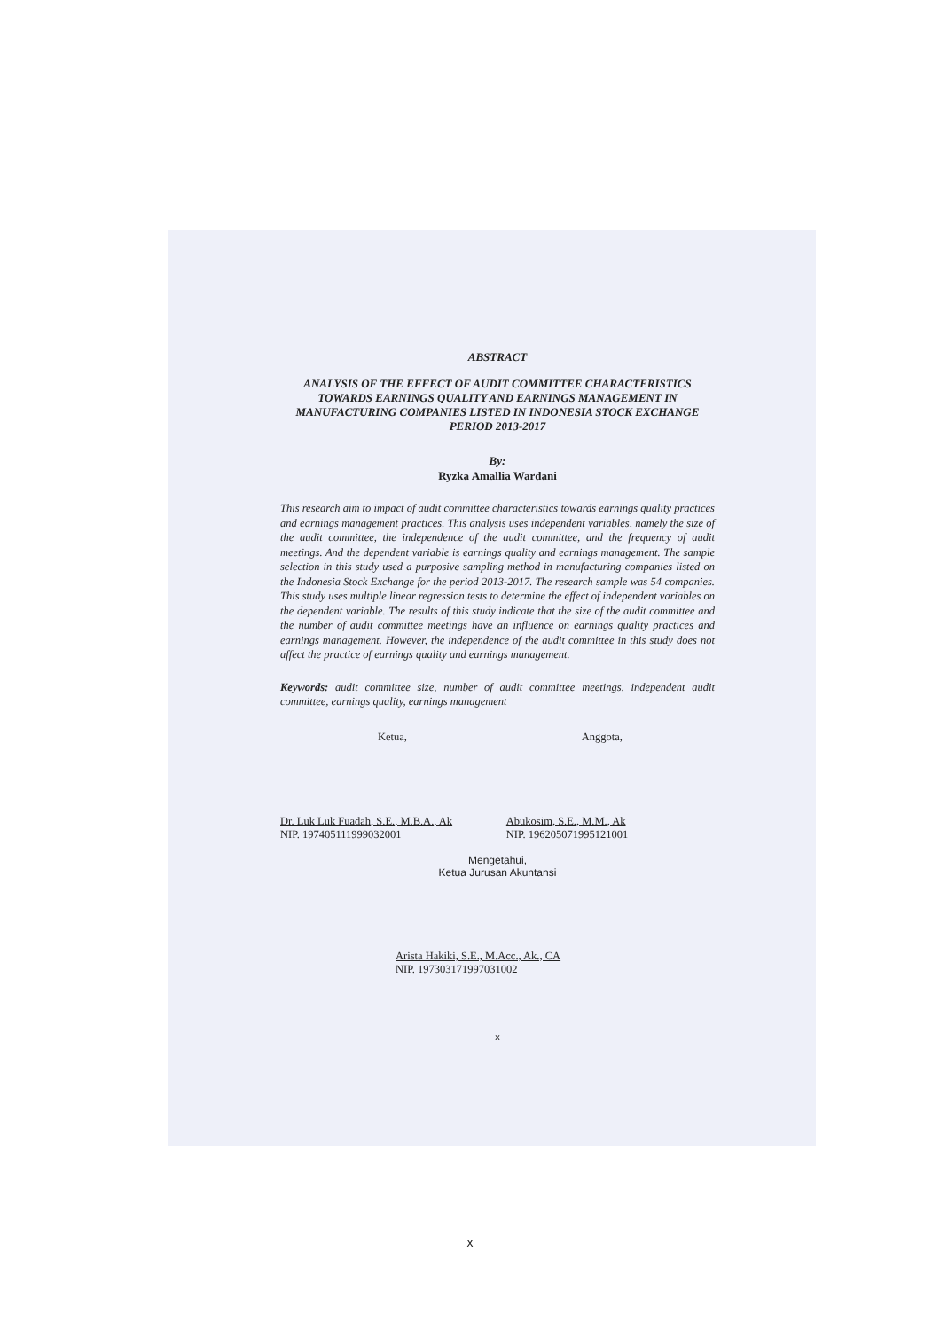ABSTRACT
ANALYSIS OF THE EFFECT OF AUDIT COMMITTEE CHARACTERISTICS TOWARDS EARNINGS QUALITY AND EARNINGS MANAGEMENT IN MANUFACTURING COMPANIES LISTED IN INDONESIA STOCK EXCHANGE PERIOD 2013-2017
By:
Ryzka Amallia Wardani
This research aim to impact of audit committee characteristics towards earnings quality practices and earnings management practices. This analysis uses independent variables, namely the size of the audit committee, the independence of the audit committee, and the frequency of audit meetings. And the dependent variable is earnings quality and earnings management. The sample selection in this study used a purposive sampling method in manufacturing companies listed on the Indonesia Stock Exchange for the period 2013-2017. The research sample was 54 companies. This study uses multiple linear regression tests to determine the effect of independent variables on the dependent variable. The results of this study indicate that the size of the audit committee and the number of audit committee meetings have an influence on earnings quality practices and earnings management. However, the independence of the audit committee in this study does not affect the practice of earnings quality and earnings management.
Keywords: audit committee size, number of audit committee meetings, independent audit committee, earnings quality, earnings management
Ketua,
Dr. Luk Luk Fuadah, S.E., M.B.A., Ak
NIP. 197405111999032001
Anggota,
Abukosim, S.E., M.M., Ak
NIP. 196205071995121001
Mengetahui,
Ketua Jurusan Akuntansi
Arista Hakiki, S.E., M.Acc., Ak., CA
NIP. 197303171997031002
x
x